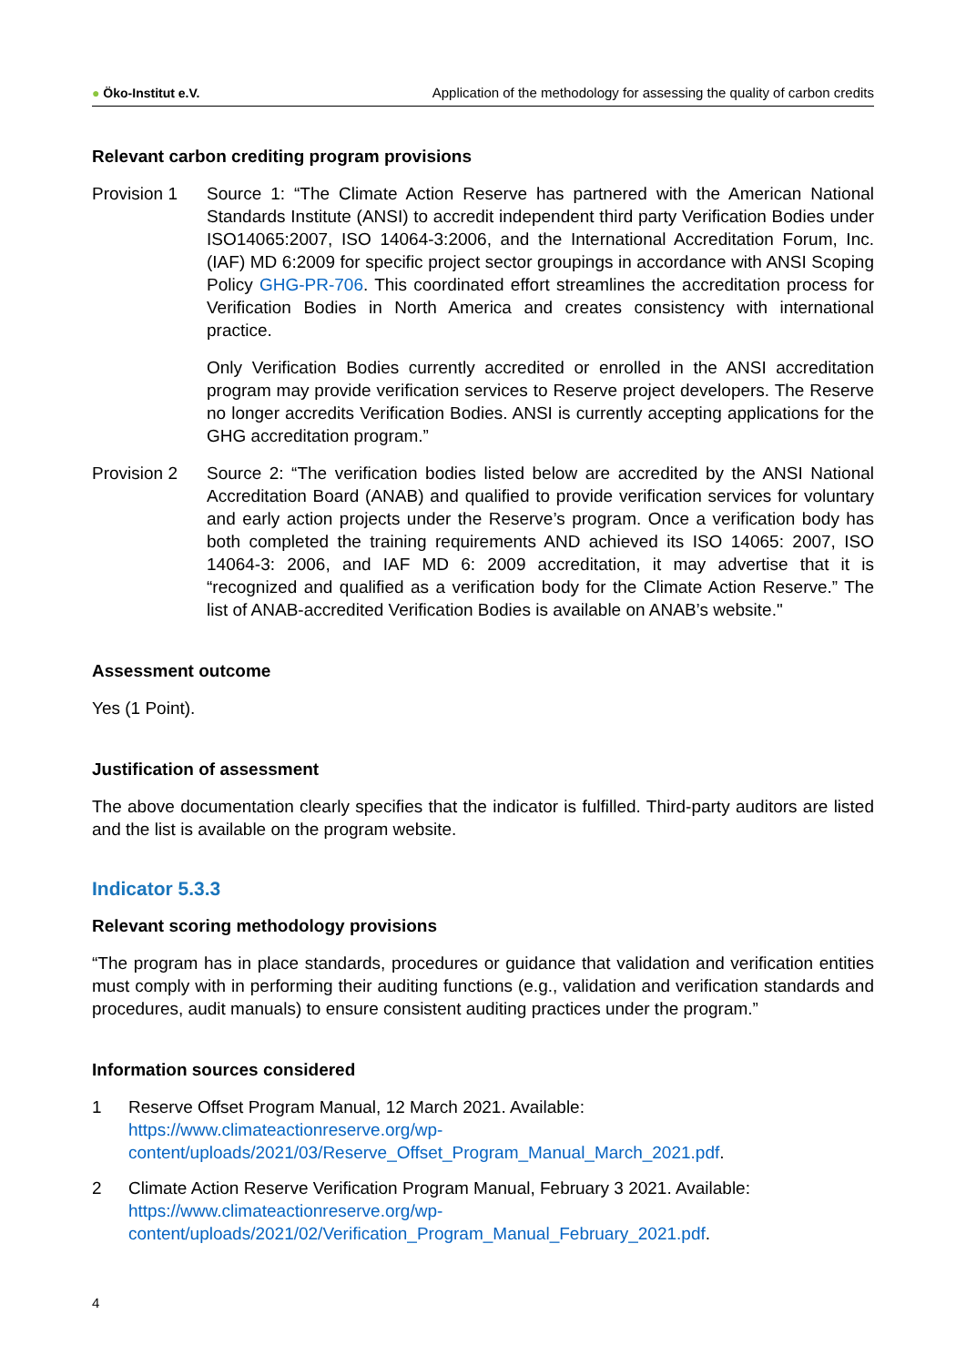● Öko-Institut e.V. Application of the methodology for assessing the quality of carbon credits
Relevant carbon crediting program provisions
Provision 1 Source 1: “The Climate Action Reserve has partnered with the American National Standards Institute (ANSI) to accredit independent third party Verification Bodies under ISO14065:2007, ISO 14064-3:2006, and the International Accreditation Forum, Inc. (IAF) MD 6:2009 for specific project sector groupings in accordance with ANSI Scoping Policy GHG-PR-706. This coordinated effort streamlines the accreditation process for Verification Bodies in North America and creates consistency with international practice.
Only Verification Bodies currently accredited or enrolled in the ANSI accreditation program may provide verification services to Reserve project developers. The Reserve no longer accredits Verification Bodies. ANSI is currently accepting applications for the GHG accreditation program.”
Provision 2 Source 2: “The verification bodies listed below are accredited by the ANSI National Accreditation Board (ANAB) and qualified to provide verification services for voluntary and early action projects under the Reserve’s program. Once a verification body has both completed the training requirements AND achieved its ISO 14065: 2007, ISO 14064-3: 2006, and IAF MD 6: 2009 accreditation, it may advertise that it is “recognized and qualified as a verification body for the Climate Action Reserve.” The list of ANAB-accredited Verification Bodies is available on ANAB’s website."
Assessment outcome
Yes (1 Point).
Justification of assessment
The above documentation clearly specifies that the indicator is fulfilled. Third-party auditors are listed and the list is available on the program website.
Indicator 5.3.3
Relevant scoring methodology provisions
“The program has in place standards, procedures or guidance that validation and verification entities must comply with in performing their auditing functions (e.g., validation and verification standards and procedures, audit manuals) to ensure consistent auditing practices under the program.”
Information sources considered
1 Reserve Offset Program Manual, 12 March 2021. Available:
https://www.climateactionreserve.org/wp-
content/uploads/2021/03/Reserve_Offset_Program_Manual_March_2021.pdf.
2 Climate Action Reserve Verification Program Manual, February 3 2021. Available:
https://www.climateactionreserve.org/wp-
content/uploads/2021/02/Verification_Program_Manual_February_2021.pdf.
4